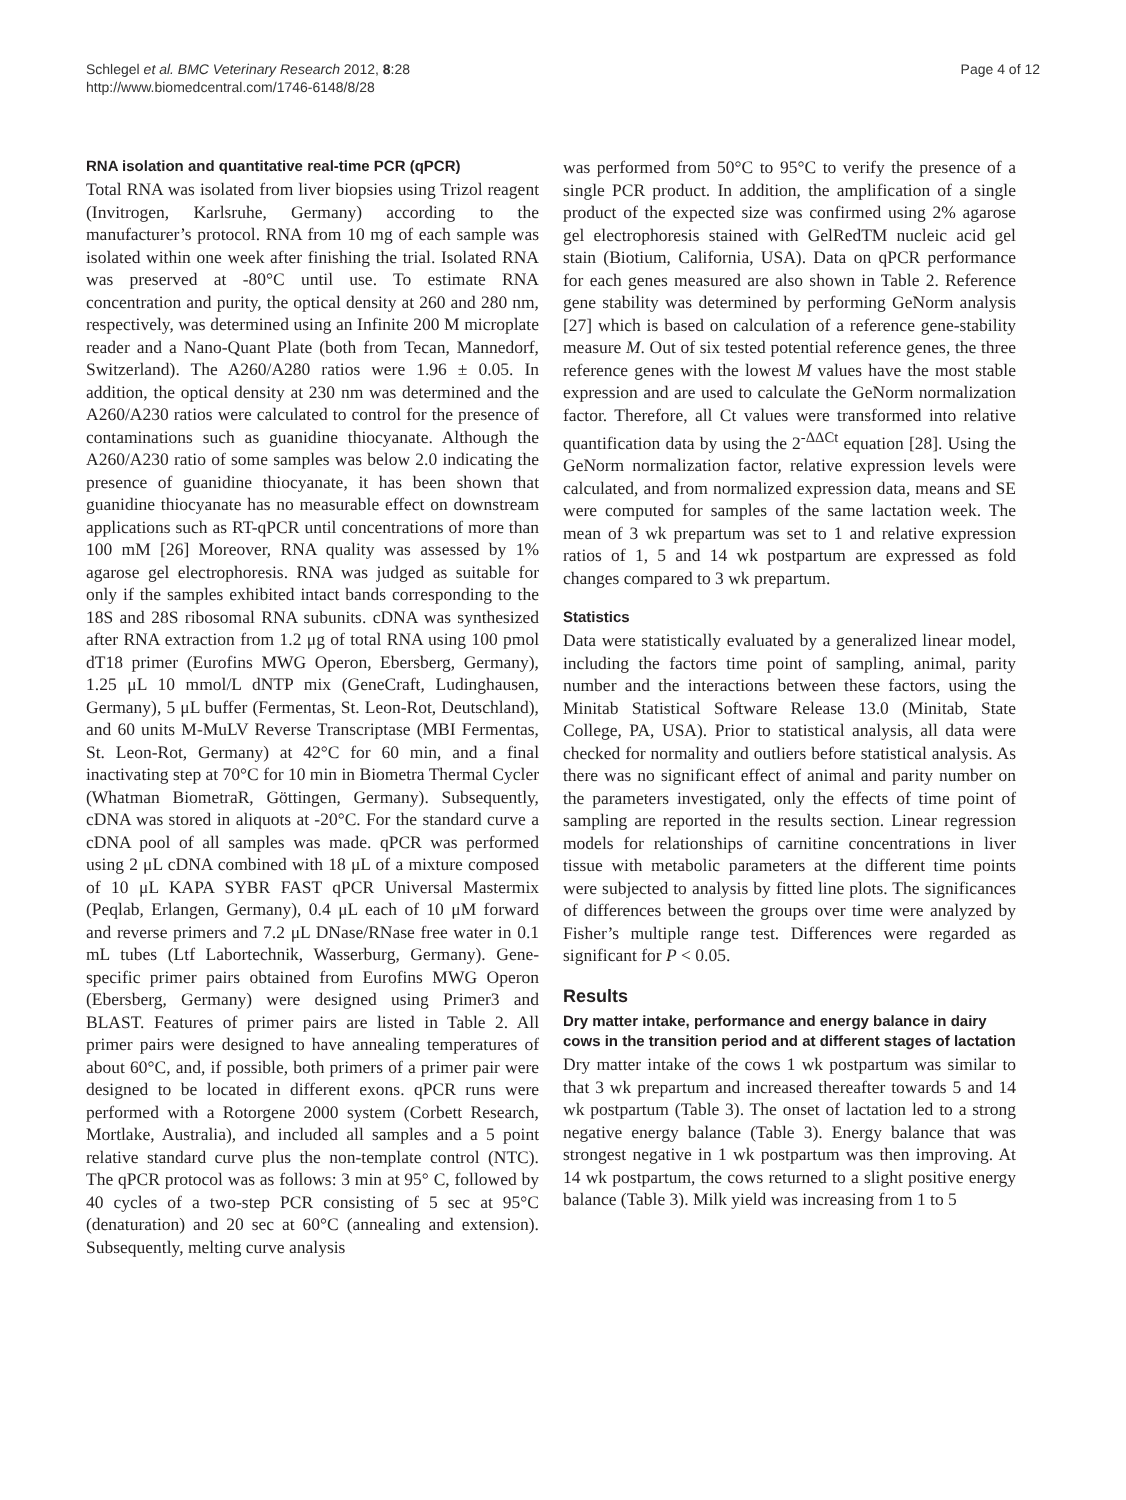Schlegel et al. BMC Veterinary Research 2012, 8:28
http://www.biomedcentral.com/1746-6148/8/28
Page 4 of 12
RNA isolation and quantitative real-time PCR (qPCR)
Total RNA was isolated from liver biopsies using Trizol reagent (Invitrogen, Karlsruhe, Germany) according to the manufacturer’s protocol. RNA from 10 mg of each sample was isolated within one week after finishing the trial. Isolated RNA was preserved at -80°C until use. To estimate RNA concentration and purity, the optical density at 260 and 280 nm, respectively, was determined using an Infinite 200 M microplate reader and a Nano-Quant Plate (both from Tecan, Mannedorf, Switzerland). The A260/A280 ratios were 1.96 ± 0.05. In addition, the optical density at 230 nm was determined and the A260/A230 ratios were calculated to control for the presence of contaminations such as guanidine thiocyanate. Although the A260/A230 ratio of some samples was below 2.0 indicating the presence of guanidine thiocyanate, it has been shown that guanidine thiocyanate has no measurable effect on downstream applications such as RT-qPCR until concentrations of more than 100 mM [26] Moreover, RNA quality was assessed by 1% agarose gel electrophoresis. RNA was judged as suitable for only if the samples exhibited intact bands corresponding to the 18S and 28S ribosomal RNA subunits. cDNA was synthesized after RNA extraction from 1.2 μg of total RNA using 100 pmol dT18 primer (Eurofins MWG Operon, Ebersberg, Germany), 1.25 μL 10 mmol/L dNTP mix (GeneCraft, Ludinghausen, Germany), 5 μL buffer (Fermentas, St. Leon-Rot, Deutschland), and 60 units M-MuLV Reverse Transcriptase (MBI Fermentas, St. Leon-Rot, Germany) at 42°C for 60 min, and a final inactivating step at 70°C for 10 min in Biometra Thermal Cycler (Whatman BiometraR, Göttingen, Germany). Subsequently, cDNA was stored in aliquots at -20°C. For the standard curve a cDNA pool of all samples was made. qPCR was performed using 2 μL cDNA combined with 18 μL of a mixture composed of 10 μL KAPA SYBR FAST qPCR Universal Mastermix (Peqlab, Erlangen, Germany), 0.4 μL each of 10 μM forward and reverse primers and 7.2 μL DNase/RNase free water in 0.1 mL tubes (Ltf Labortechnik, Wasserburg, Germany). Gene-specific primer pairs obtained from Eurofins MWG Operon (Ebersberg, Germany) were designed using Primer3 and BLAST. Features of primer pairs are listed in Table 2. All primer pairs were designed to have annealing temperatures of about 60°C, and, if possible, both primers of a primer pair were designed to be located in different exons. qPCR runs were performed with a Rotorgene 2000 system (Corbett Research, Mortlake, Australia), and included all samples and a 5 point relative standard curve plus the non-template control (NTC). The qPCR protocol was as follows: 3 min at 95° C, followed by 40 cycles of a two-step PCR consisting of 5 sec at 95°C (denaturation) and 20 sec at 60°C (annealing and extension). Subsequently, melting curve analysis
was performed from 50°C to 95°C to verify the presence of a single PCR product. In addition, the amplification of a single product of the expected size was confirmed using 2% agarose gel electrophoresis stained with GelRedTM nucleic acid gel stain (Biotium, California, USA). Data on qPCR performance for each genes measured are also shown in Table 2. Reference gene stability was determined by performing GeNorm analysis [27] which is based on calculation of a reference gene-stability measure M. Out of six tested potential reference genes, the three reference genes with the lowest M values have the most stable expression and are used to calculate the GeNorm normalization factor. Therefore, all Ct values were transformed into relative quantification data by using the 2<sup>-ΔΔCt</sup> equation [28]. Using the GeNorm normalization factor, relative expression levels were calculated, and from normalized expression data, means and SE were computed for samples of the same lactation week. The mean of 3 wk prepartum was set to 1 and relative expression ratios of 1, 5 and 14 wk postpartum are expressed as fold changes compared to 3 wk prepartum.
Statistics
Data were statistically evaluated by a generalized linear model, including the factors time point of sampling, animal, parity number and the interactions between these factors, using the Minitab Statistical Software Release 13.0 (Minitab, State College, PA, USA). Prior to statistical analysis, all data were checked for normality and outliers before statistical analysis. As there was no significant effect of animal and parity number on the parameters investigated, only the effects of time point of sampling are reported in the results section. Linear regression models for relationships of carnitine concentrations in liver tissue with metabolic parameters at the different time points were subjected to analysis by fitted line plots. The significances of differences between the groups over time were analyzed by Fisher’s multiple range test. Differences were regarded as significant for P < 0.05.
Results
Dry matter intake, performance and energy balance in dairy cows in the transition period and at different stages of lactation
Dry matter intake of the cows 1 wk postpartum was similar to that 3 wk prepartum and increased thereafter towards 5 and 14 wk postpartum (Table 3). The onset of lactation led to a strong negative energy balance (Table 3). Energy balance that was strongest negative in 1 wk postpartum was then improving. At 14 wk postpartum, the cows returned to a slight positive energy balance (Table 3). Milk yield was increasing from 1 to 5